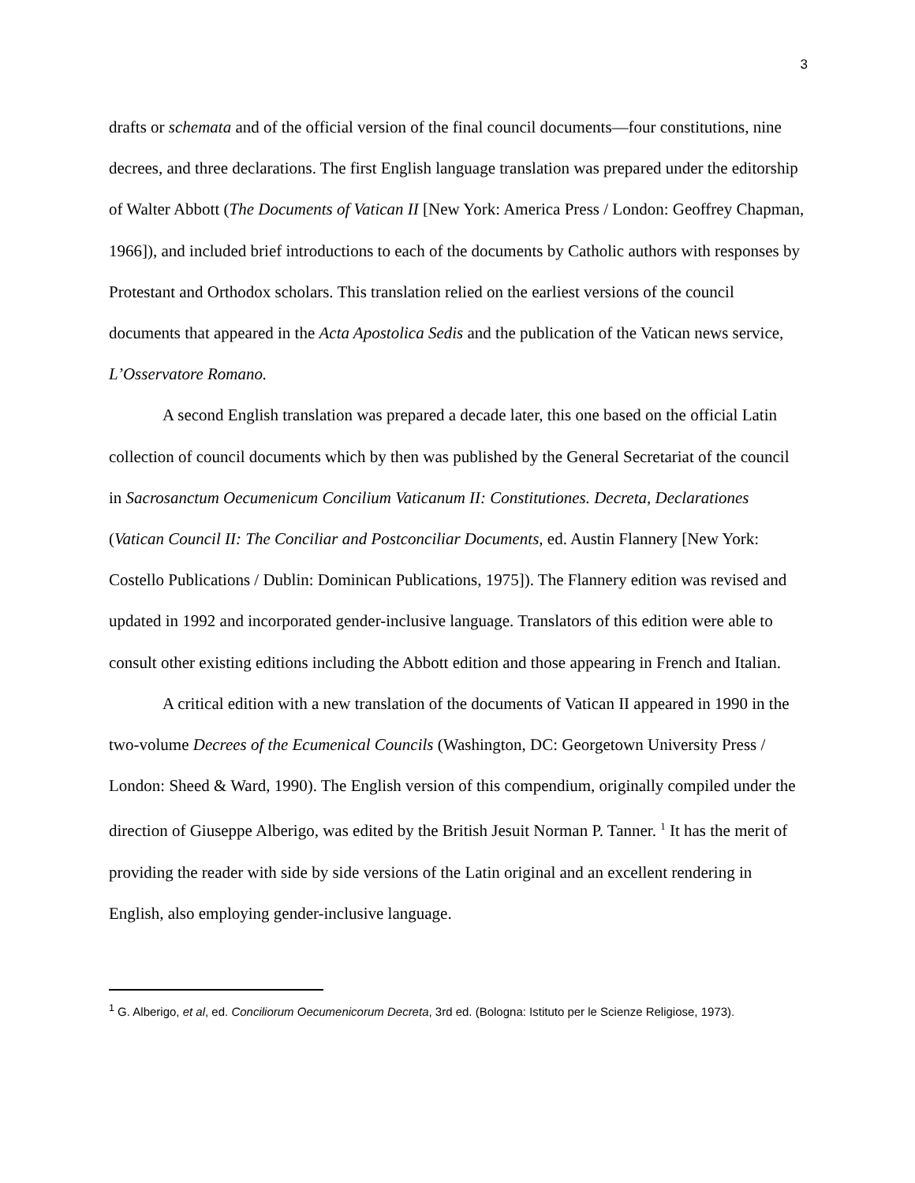3
drafts or schemata and of the official version of the final council documents—four constitutions, nine decrees, and three declarations. The first English language translation was prepared under the editorship of Walter Abbott (The Documents of Vatican II [New York: America Press / London: Geoffrey Chapman, 1966]), and included brief introductions to each of the documents by Catholic authors with responses by Protestant and Orthodox scholars. This translation relied on the earliest versions of the council documents that appeared in the Acta Apostolica Sedis and the publication of the Vatican news service, L’Osservatore Romano.
A second English translation was prepared a decade later, this one based on the official Latin collection of council documents which by then was published by the General Secretariat of the council in Sacrosanctum Oecumenicum Concilium Vaticanum II: Constitutiones. Decreta, Declarationes (Vatican Council II: The Conciliar and Postconciliar Documents, ed. Austin Flannery [New York: Costello Publications / Dublin: Dominican Publications, 1975]). The Flannery edition was revised and updated in 1992 and incorporated gender-inclusive language. Translators of this edition were able to consult other existing editions including the Abbott edition and those appearing in French and Italian.
A critical edition with a new translation of the documents of Vatican II appeared in 1990 in the two-volume Decrees of the Ecumenical Councils (Washington, DC: Georgetown University Press / London: Sheed & Ward, 1990). The English version of this compendium, originally compiled under the direction of Giuseppe Alberigo, was edited by the British Jesuit Norman P. Tanner. <sup>1</sup> It has the merit of providing the reader with side by side versions of the Latin original and an excellent rendering in English, also employing gender-inclusive language.
<sup>1</sup> G. Alberigo, et al, ed. Conciliorum Oecumenicorum Decreta, 3rd ed. (Bologna: Istituto per le Scienze Religiose, 1973).